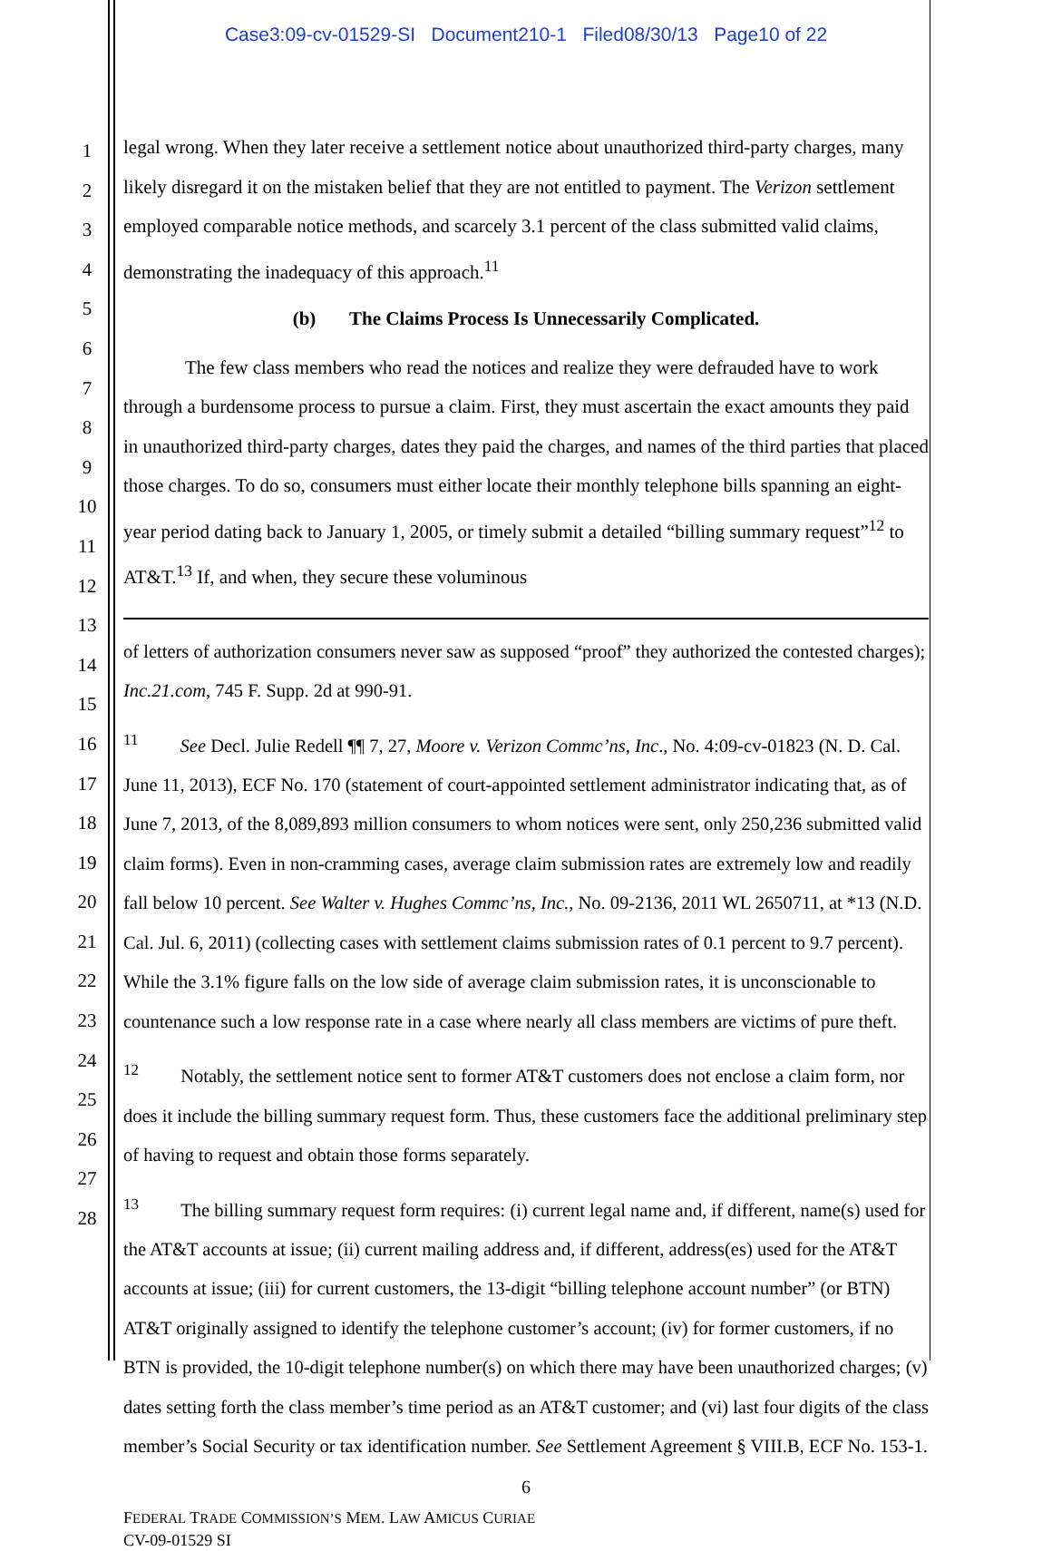Case3:09-cv-01529-SI Document210-1 Filed08/30/13 Page10 of 22
1
2
3
4
5
6
7
8
9
10
11
12
13
14
15
16
17
18
19
20
21
22
23
24
25
26
27
28
legal wrong. When they later receive a settlement notice about unauthorized third-party charges, many likely disregard it on the mistaken belief that they are not entitled to payment. The Verizon settlement employed comparable notice methods, and scarcely 3.1 percent of the class submitted valid claims, demonstrating the inadequacy of this approach.<sup>11</sup>
(b) The Claims Process Is Unnecessarily Complicated.
The few class members who read the notices and realize they were defrauded have to work through a burdensome process to pursue a claim. First, they must ascertain the exact amounts they paid in unauthorized third-party charges, dates they paid the charges, and names of the third parties that placed those charges. To do so, consumers must either locate their monthly telephone bills spanning an eight-year period dating back to January 1, 2005, or timely submit a detailed “billing summary request”<sup>12</sup> to AT&T.<sup>13</sup> If, and when, they secure these voluminous
of letters of authorization consumers never saw as supposed “proof” they authorized the contested charges); Inc.21.com, 745 F. Supp. 2d at 990-91.
<sup>11</sup> See Decl. Julie Redell ¶¶ 7, 27, Moore v. Verizon Commc’ns, Inc., No. 4:09-cv-01823 (N. D. Cal. June 11, 2013), ECF No. 170 (statement of court-appointed settlement administrator indicating that, as of June 7, 2013, of the 8,089,893 million consumers to whom notices were sent, only 250,236 submitted valid claim forms). Even in non-cramming cases, average claim submission rates are extremely low and readily fall below 10 percent. See Walter v. Hughes Commc’ns, Inc., No. 09-2136, 2011 WL 2650711, at *13 (N.D. Cal. Jul. 6, 2011) (collecting cases with settlement claims submission rates of 0.1 percent to 9.7 percent). While the 3.1% figure falls on the low side of average claim submission rates, it is unconscionable to countenance such a low response rate in a case where nearly all class members are victims of pure theft.
<sup>12</sup> Notably, the settlement notice sent to former AT&T customers does not enclose a claim form, nor does it include the billing summary request form. Thus, these customers face the additional preliminary step of having to request and obtain those forms separately.
<sup>13</sup> The billing summary request form requires: (i) current legal name and, if different, name(s) used for the AT&T accounts at issue; (ii) current mailing address and, if different, address(es) used for the AT&T accounts at issue; (iii) for current customers, the 13-digit “billing telephone account number” (or BTN) AT&T originally assigned to identify the telephone customer’s account; (iv) for former customers, if no BTN is provided, the 10-digit telephone number(s) on which there may have been unauthorized charges; (v) dates setting forth the class member’s time period as an AT&T customer; and (vi) last four digits of the class member’s Social Security or tax identification number. See Settlement Agreement § VIII.B, ECF No. 153-1.
6
FEDERAL TRADE COMMISSION’S MEM. LAW AMICUS CURIAE
CV-09-01529 SI